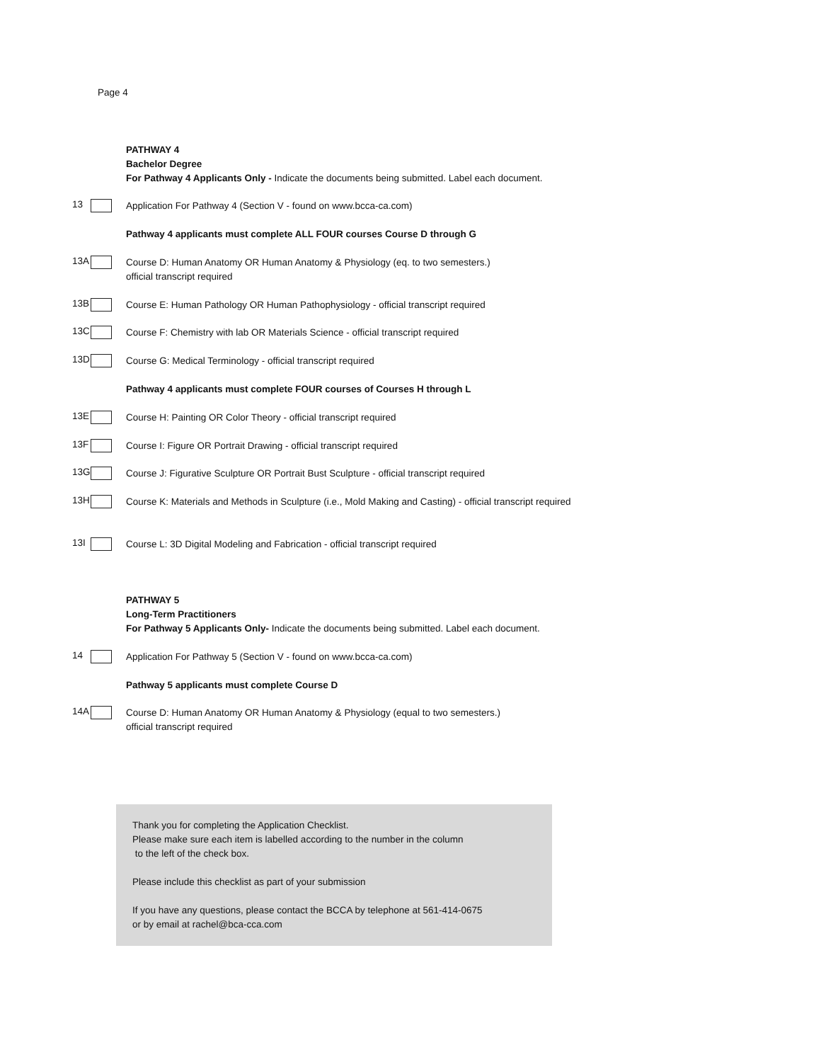Page 4
PATHWAY 4
Bachelor Degree
For Pathway 4 Applicants Only - Indicate the documents being submitted. Label each document.
13
Application For Pathway 4 (Section V - found on www.bcca-ca.com)
Pathway 4 applicants must complete ALL FOUR courses Course D through G
13A
Course D: Human Anatomy OR Human Anatomy & Physiology (eq. to two semesters.)
official transcript required
13B
Course E: Human Pathology OR Human Pathophysiology - official transcript required
13C
Course F: Chemistry with lab OR Materials Science - official transcript required
13D
Course G: Medical Terminology - official transcript required
Pathway 4 applicants must complete FOUR courses of Courses H through L
13E
Course H: Painting OR Color Theory - official transcript required
13F
Course I: Figure OR Portrait Drawing - official transcript required
13G
Course J: Figurative Sculpture OR Portrait Bust Sculpture - official transcript required
13H
Course K: Materials and Methods in Sculpture (i.e., Mold Making and Casting) - official transcript required
13I
Course L: 3D Digital Modeling and Fabrication - official transcript required
PATHWAY 5
Long-Term Practitioners
For Pathway 5 Applicants Only- Indicate the documents being submitted. Label each document.
14
Application For Pathway 5 (Section V - found on www.bcca-ca.com)
Pathway 5 applicants must complete Course D
14A
Course D: Human Anatomy OR Human Anatomy & Physiology (equal to two semesters.)
official transcript required
Thank you for completing the Application Checklist.
Please make sure each item is labelled according to the number in the column
to the left of the check box.
Please include this checklist as part of your submission
If you have any questions, please contact the BCCA by telephone at 561-414-0675
or by email at rachel@bca-cca.com